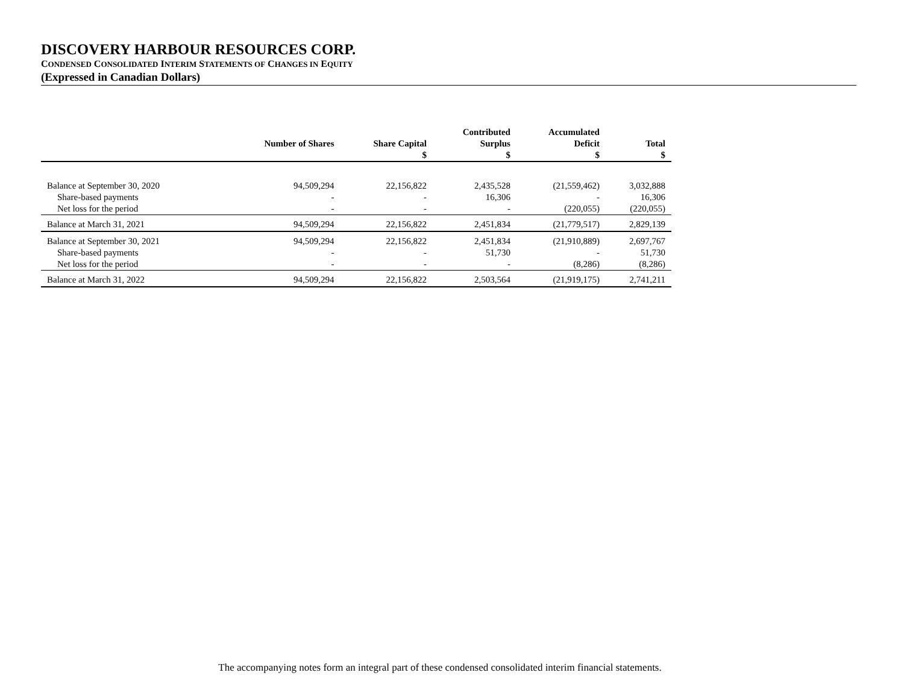DISCOVERY HARBOUR RESOURCES CORP.
CONDENSED CONSOLIDATED INTERIM STATEMENTS OF CHANGES IN EQUITY
(Expressed in Canadian Dollars)
| | Number of Shares | Share Capital $ | Contributed Surplus $ | Accumulated Deficit $ | Total $ |
| --- | --- | --- | --- | --- | --- |
| Balance at September 30, 2020 | 94,509,294 | 22,156,822 | 2,435,528 | (21,559,462) | 3,032,888 |
| Share-based payments | - | - | 16,306 | - | 16,306 |
| Net loss for the period | - | - | - | (220,055) | (220,055) |
| Balance at March 31, 2021 | 94,509,294 | 22,156,822 | 2,451,834 | (21,779,517) | 2,829,139 |
| Balance at September 30, 2021 | 94,509,294 | 22,156,822 | 2,451,834 | (21,910,889) | 2,697,767 |
| Share-based payments | - | - | 51,730 | - | 51,730 |
| Net loss for the period | - | - | - | (8,286) | (8,286) |
| Balance at March 31, 2022 | 94,509,294 | 22,156,822 | 2,503,564 | (21,919,175) | 2,741,211 |
The accompanying notes form an integral part of these condensed consolidated interim financial statements.